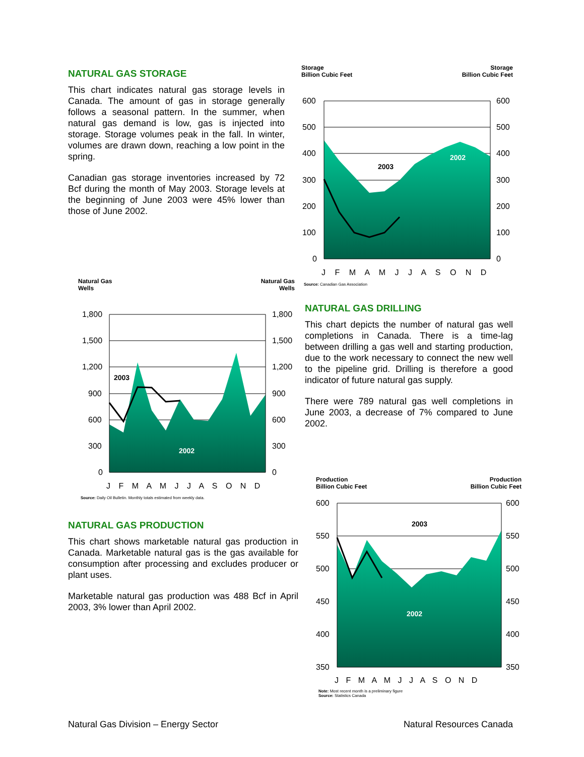NATURAL GAS STORAGE
This chart indicates natural gas storage levels in Canada. The amount of gas in storage generally follows a seasonal pattern. In the summer, when natural gas demand is low, gas is injected into storage. Storage volumes peak in the fall. In winter, volumes are drawn down, reaching a low point in the spring.
Canadian gas storage inventories increased by 72 Bcf during the month of May 2003. Storage levels at the beginning of June 2003 were 45% lower than those of June 2002.
Storage
Billion Cubic Feet Storage
Billion Cubic Feet
600
500
400
300
200
100
0
600
500
400
300
200
100
0
2003
2002
J F M A M J J A S O N D
Source: Canadian Gas Association
Natural Gas
Wells Natural Gas
Wells
1,800
1,500
1,200
900
600
300
0
1,800
1,500
1,200
900
600
300
0
2003
2002
J F M A M J J A S O N D
Source: Daily Oil Bulletin. Monthly totals estimated from weekly data.
NATURAL GAS DRILLING
This chart depicts the number of natural gas well completions in Canada. There is a time-lag between drilling a gas well and starting production, due to the work necessary to connect the new well to the pipeline grid. Drilling is therefore a good indicator of future natural gas supply.
There were 789 natural gas well completions in June 2003, a decrease of 7% compared to June 2002.
NATURAL GAS PRODUCTION
This chart shows marketable natural gas production in Canada. Marketable natural gas is the gas available for consumption after processing and excludes producer or plant uses.
Marketable natural gas production was 488 Bcf in April 2003, 3% lower than April 2002.
Production
Billion Cubic Feet Production
Billion Cubic Feet
600
550
500
450
400
350
600
550
500
450
400
350
2003
2002
J F M A M J J A S O N D
Note: Most recent month is a preliminary figure
Source: Statistics Canada
Natural Gas Division – Energy Sector
Natural Resources Canada